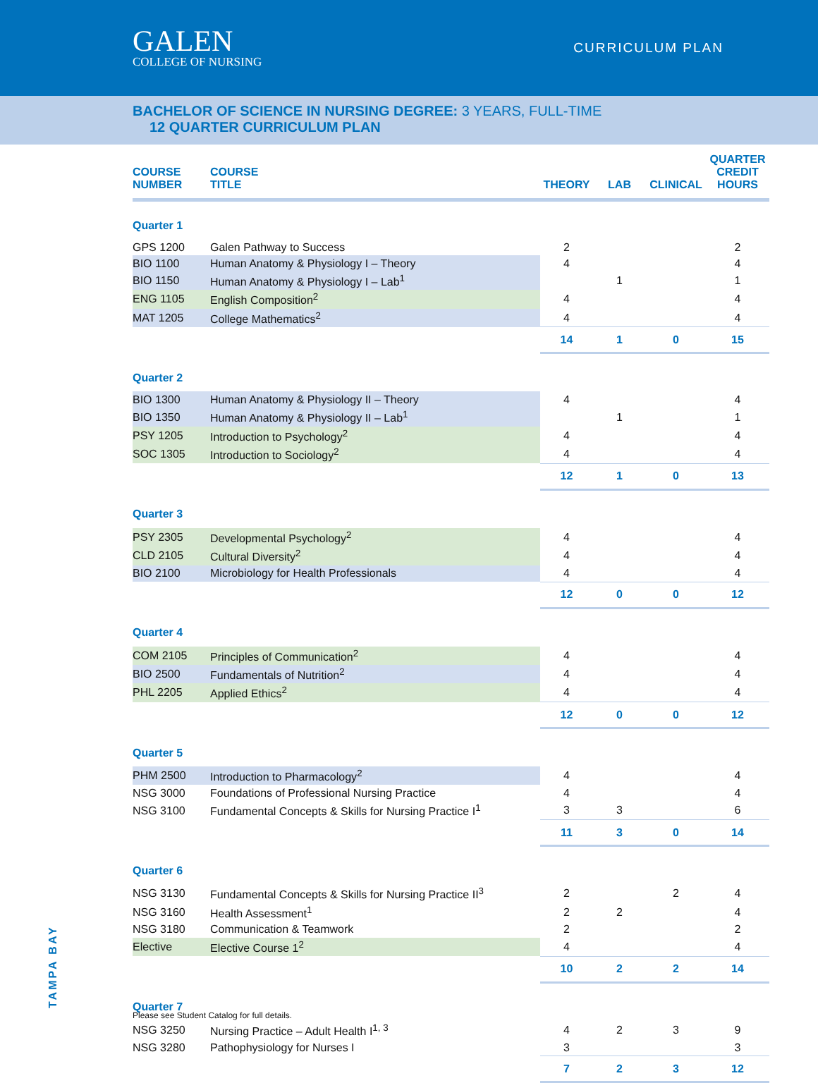GALEN
COLLEGE OF NURSING
CURRICULUM PLAN
BACHELOR OF SCIENCE IN NURSING DEGREE: 3 YEARS, FULL-TIME
12 QUARTER CURRICULUM PLAN
| COURSE NUMBER | COURSE TITLE | THEORY | LAB | CLINICAL | QUARTER CREDIT HOURS |
| --- | --- | --- | --- | --- | --- |
| Quarter 1 | | | | | |
| GPS 1200 | Galen Pathway to Success | 2 | | | 2 |
| BIO 1100 | Human Anatomy & Physiology I – Theory | 4 | | | 4 |
| BIO 1150 | Human Anatomy & Physiology I – Lab<sup>1</sup> | | 1 | | 1 |
| ENG 1105 | English Composition<sup>2</sup> | 4 | | | 4 |
| MAT 1205 | College Mathematics<sup>2</sup> | 4 | | | 4 |
| | | 14 | 1 | 0 | 15 |
| Quarter 2 | | | | | |
| BIO 1300 | Human Anatomy & Physiology II – Theory | 4 | | | 4 |
| BIO 1350 | Human Anatomy & Physiology II – Lab<sup>1</sup> | | 1 | | 1 |
| PSY 1205 | Introduction to Psychology<sup>2</sup> | 4 | | | 4 |
| SOC 1305 | Introduction to Sociology<sup>2</sup> | 4 | | | 4 |
| | | 12 | 1 | 0 | 13 |
| Quarter 3 | | | | | |
| PSY 2305 | Developmental Psychology<sup>2</sup> | 4 | | | 4 |
| CLD 2105 | Cultural Diversity<sup>2</sup> | 4 | | | 4 |
| BIO 2100 | Microbiology for Health Professionals | 4 | | | 4 |
| | | 12 | 0 | 0 | 12 |
| Quarter 4 | | | | | |
| COM 2105 | Principles of Communication<sup>2</sup> | 4 | | | 4 |
| BIO 2500 | Fundamentals of Nutrition<sup>2</sup> | 4 | | | 4 |
| PHL 2205 | Applied Ethics<sup>2</sup> | 4 | | | 4 |
| | | 12 | 0 | 0 | 12 |
| Quarter 5 | | | | | |
| PHM 2500 | Introduction to Pharmacology<sup>2</sup> | 4 | | | 4 |
| NSG 3000 | Foundations of Professional Nursing Practice | 4 | | | 4 |
| NSG 3100 | Fundamental Concepts & Skills for Nursing Practice I<sup>1</sup> | 3 | 3 | | 6 |
| | | 11 | 3 | 0 | 14 |
| Quarter 6 | | | | | |
| NSG 3130 | Fundamental Concepts & Skills for Nursing Practice II<sup>3</sup> | 2 | | 2 | 4 |
| NSG 3160 | Health Assessment<sup>1</sup> | 2 | 2 | | 4 |
| NSG 3180 | Communication & Teamwork | 2 | | | 2 |
| Elective | Elective Course 1<sup>2</sup> | 4 | | | 4 |
| | | 10 | 2 | 2 | 14 |
| Quarter 7 | | | | | |
| NSG 3250 | Nursing Practice – Adult Health I<sup>1, 3</sup> | 4 | 2 | 3 | 9 |
| NSG 3280 | Pathophysiology for Nurses I | 3 | | | 3 |
| | | 7 | 2 | 3 | 12 |
TAMPA BAY
Please see Student Catalog for full details.